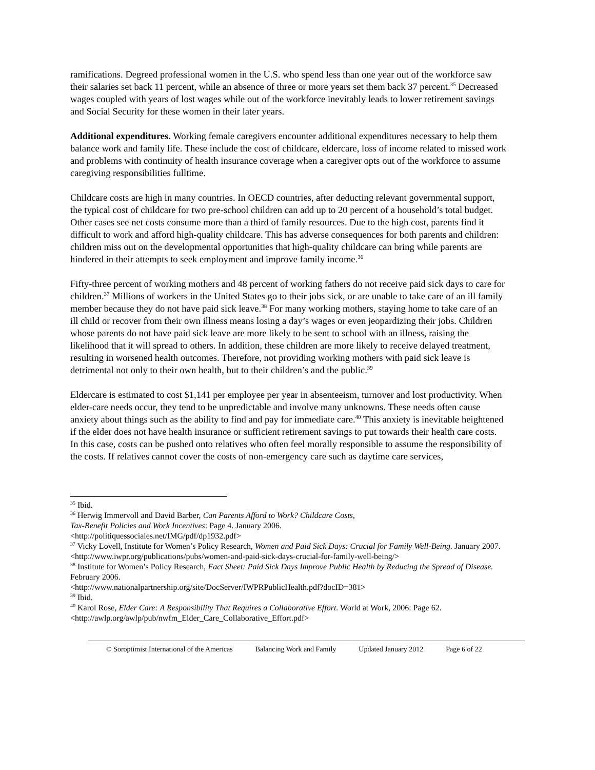ramifications. Degreed professional women in the U.S. who spend less than one year out of the workforce saw their salaries set back 11 percent, while an absence of three or more years set them back 37 percent.<sup>35</sup> Decreased wages coupled with years of lost wages while out of the workforce inevitably leads to lower retirement savings and Social Security for these women in their later years.
Additional expenditures. Working female caregivers encounter additional expenditures necessary to help them balance work and family life. These include the cost of childcare, eldercare, loss of income related to missed work and problems with continuity of health insurance coverage when a caregiver opts out of the workforce to assume caregiving responsibilities fulltime.
Childcare costs are high in many countries. In OECD countries, after deducting relevant governmental support, the typical cost of childcare for two pre-school children can add up to 20 percent of a household’s total budget. Other cases see net costs consume more than a third of family resources. Due to the high cost, parents find it difficult to work and afford high-quality childcare. This has adverse consequences for both parents and children: children miss out on the developmental opportunities that high-quality childcare can bring while parents are hindered in their attempts to seek employment and improve family income.<sup>36</sup>
Fifty-three percent of working mothers and 48 percent of working fathers do not receive paid sick days to care for children.<sup>37</sup> Millions of workers in the United States go to their jobs sick, or are unable to take care of an ill family member because they do not have paid sick leave.<sup>38</sup> For many working mothers, staying home to take care of an ill child or recover from their own illness means losing a day’s wages or even jeopardizing their jobs. Children whose parents do not have paid sick leave are more likely to be sent to school with an illness, raising the likelihood that it will spread to others. In addition, these children are more likely to receive delayed treatment, resulting in worsened health outcomes. Therefore, not providing working mothers with paid sick leave is detrimental not only to their own health, but to their children’s and the public.<sup>39</sup>
Eldercare is estimated to cost $1,141 per employee per year in absenteeism, turnover and lost productivity. When elder-care needs occur, they tend to be unpredictable and involve many unknowns. These needs often cause anxiety about things such as the ability to find and pay for immediate care.<sup>40</sup> This anxiety is inevitable heightened if the elder does not have health insurance or sufficient retirement savings to put towards their health care costs. In this case, costs can be pushed onto relatives who often feel morally responsible to assume the responsibility of the costs. If relatives cannot cover the costs of non-emergency care such as daytime care services,
<sup>35</sup> Ibid.
<sup>36</sup> Herwig Immervoll and David Barber, Can Parents Afford to Work? Childcare Costs,
Tax-Benefit Policies and Work Incentives: Page 4. January 2006.
<http://politiquessociales.net/IMG/pdf/dp1932.pdf>
<sup>37</sup> Vicky Lovell, Institute for Women’s Policy Research, Women and Paid Sick Days: Crucial for Family Well-Being. January 2007. <http://www.iwpr.org/publications/pubs/women-and-paid-sick-days-crucial-for-family-well-being/>
<sup>38</sup> Institute for Women’s Policy Research, Fact Sheet: Paid Sick Days Improve Public Health by Reducing the Spread of Disease. February 2006.
<http://www.nationalpartnership.org/site/DocServer/IWPRPublicHealth.pdf?docID=381>
<sup>39</sup> Ibid.
<sup>40</sup> Karol Rose, Elder Care: A Responsibility That Requires a Collaborative Effort. World at Work, 2006: Page 62. <http://awlp.org/awlp/pub/nwfm_Elder_Care_Collaborative_Effort.pdf>
© Soroptimist International of the Americas Balancing Work and Family Updated January 2012 Page 6 of 22